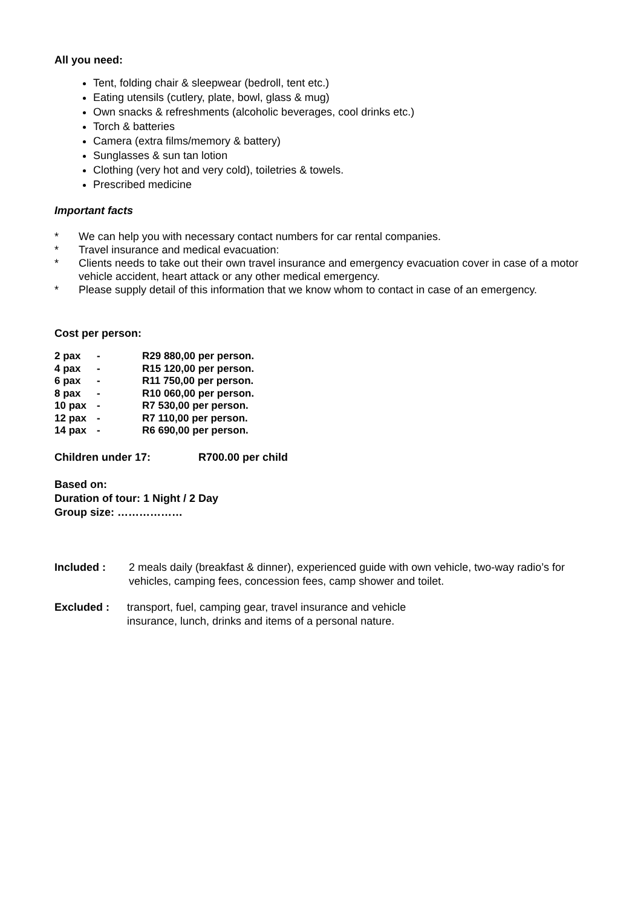All you need:
Tent, folding chair & sleepwear (bedroll, tent etc.)
Eating utensils (cutlery, plate, bowl, glass & mug)
Own snacks & refreshments (alcoholic beverages, cool drinks etc.)
Torch & batteries
Camera (extra films/memory & battery)
Sunglasses & sun tan lotion
Clothing (very hot and very cold), toiletries & towels.
Prescribed medicine
Important facts
* We can help you with necessary contact numbers for car rental companies.
* Travel insurance and medical evacuation:
* Clients needs to take out their own travel insurance and emergency evacuation cover in case of a motor vehicle accident, heart attack or any other medical emergency.
* Please supply detail of this information that we know whom to contact in case of an emergency.
Cost per person:
| 2 pax | - | R29 880,00 per person. |
| 4 pax | - | R15 120,00 per person. |
| 6 pax | - | R11 750,00 per person. |
| 8 pax | - | R10 060,00 per person. |
| 10 pax | - | R7 530,00 per person. |
| 12 pax | - | R7 110,00 per person. |
| 14 pax | - | R6 690,00 per person. |
Children under 17: R700.00 per child
Based on:
Duration of tour: 1 Night / 2 Day
Group size: ………………
Included : 2 meals daily (breakfast & dinner), experienced guide with own vehicle, two-way radio’s for vehicles, camping fees, concession fees, camp shower and toilet.
Excluded : transport, fuel, camping gear, travel insurance and vehicle
insurance, lunch, drinks and items of a personal nature.